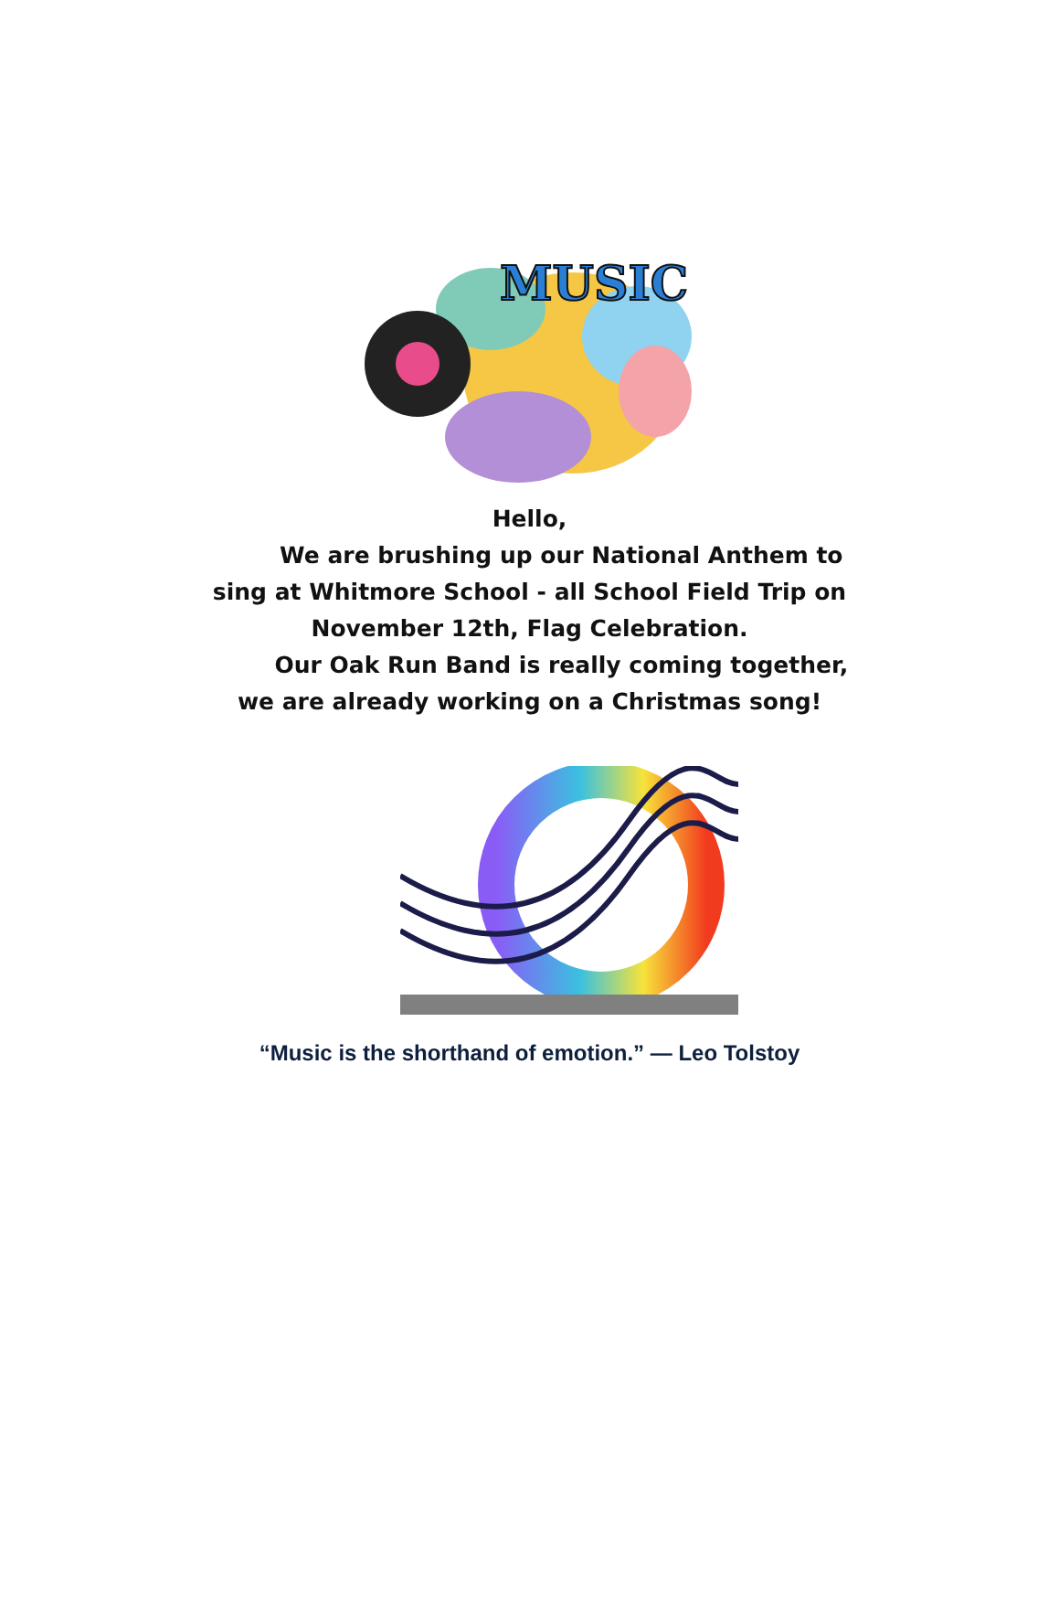MUSIC
Hello,
We are brushing up our National Anthem to sing at Whitmore School - all School Field Trip on November 12th, Flag Celebration.
Our Oak Run Band is really coming together, we are already working on a Christmas song!
“Music is the shorthand of emotion.” — Leo Tolstoy